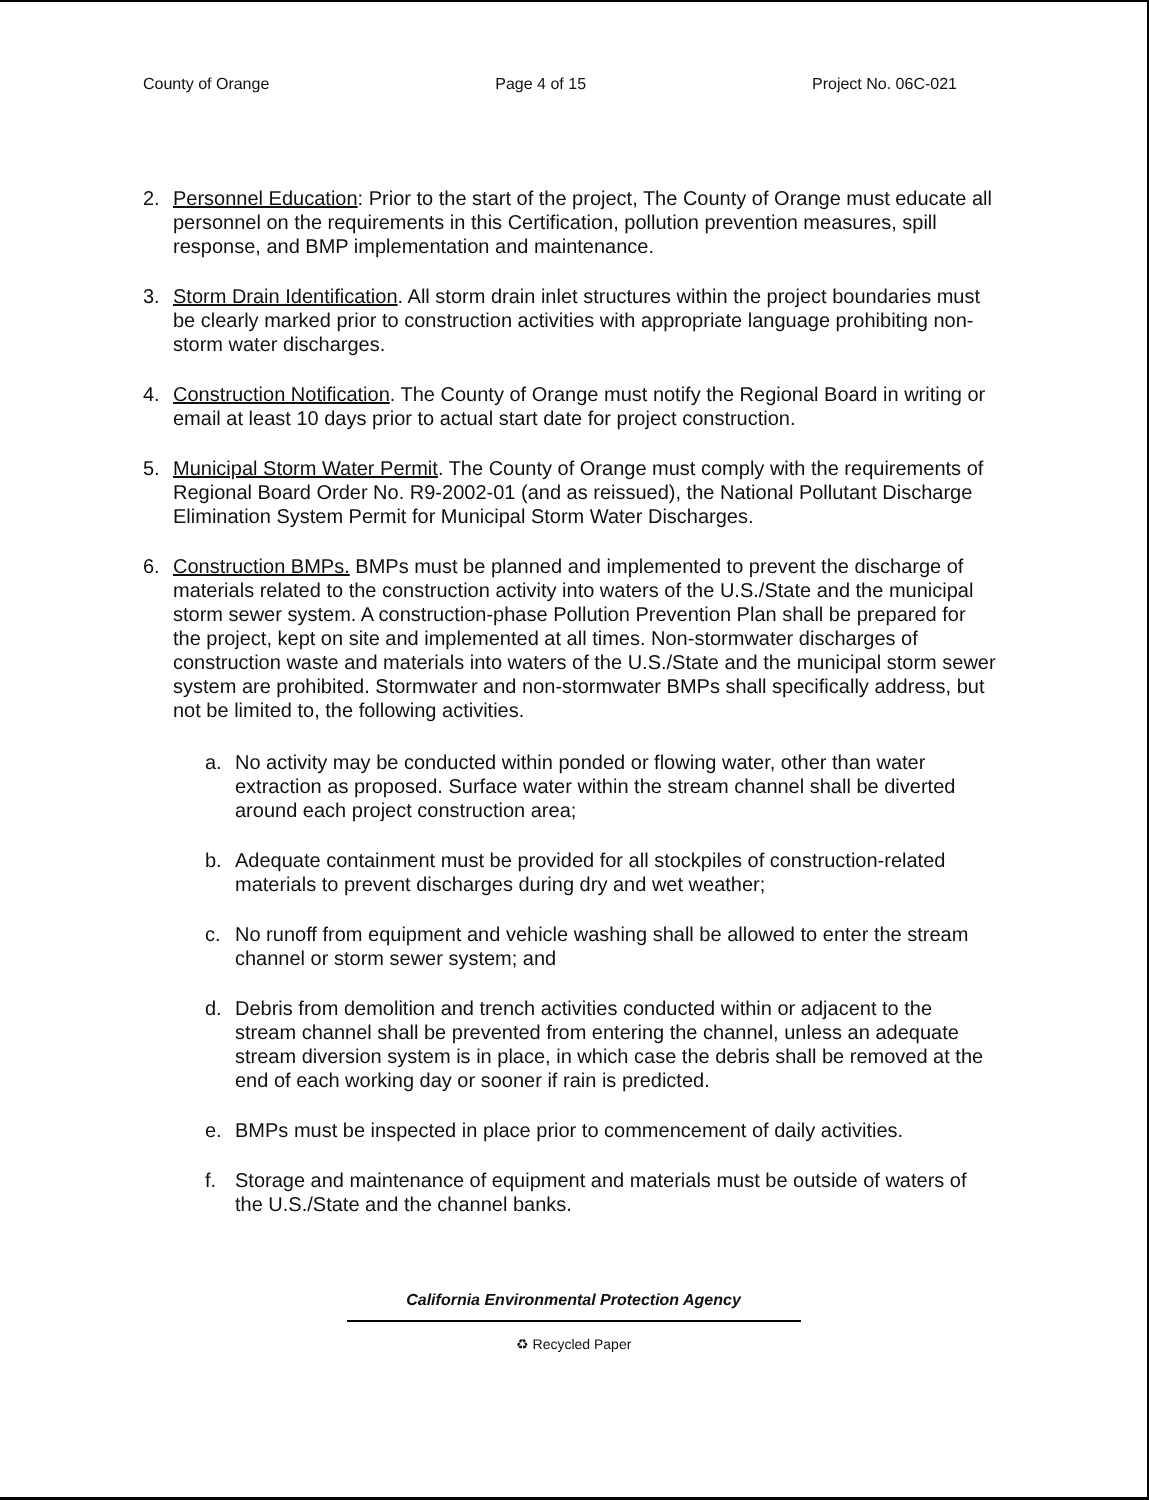County of Orange Page 4 of 15 Project No. 06C-021
2. Personnel Education: Prior to the start of the project, The County of Orange must educate all personnel on the requirements in this Certification, pollution prevention measures, spill response, and BMP implementation and maintenance.
3. Storm Drain Identification. All storm drain inlet structures within the project boundaries must be clearly marked prior to construction activities with appropriate language prohibiting non-storm water discharges.
4. Construction Notification. The County of Orange must notify the Regional Board in writing or email at least 10 days prior to actual start date for project construction.
5. Municipal Storm Water Permit. The County of Orange must comply with the requirements of Regional Board Order No. R9-2002-01 (and as reissued), the National Pollutant Discharge Elimination System Permit for Municipal Storm Water Discharges.
6. Construction BMPs. BMPs must be planned and implemented to prevent the discharge of materials related to the construction activity into waters of the U.S./State and the municipal storm sewer system. A construction-phase Pollution Prevention Plan shall be prepared for the project, kept on site and implemented at all times. Non-stormwater discharges of construction waste and materials into waters of the U.S./State and the municipal storm sewer system are prohibited. Stormwater and non-stormwater BMPs shall specifically address, but not be limited to, the following activities.
a. No activity may be conducted within ponded or flowing water, other than water extraction as proposed. Surface water within the stream channel shall be diverted around each project construction area;
b. Adequate containment must be provided for all stockpiles of construction-related materials to prevent discharges during dry and wet weather;
c. No runoff from equipment and vehicle washing shall be allowed to enter the stream channel or storm sewer system; and
d. Debris from demolition and trench activities conducted within or adjacent to the stream channel shall be prevented from entering the channel, unless an adequate stream diversion system is in place, in which case the debris shall be removed at the end of each working day or sooner if rain is predicted.
e. BMPs must be inspected in place prior to commencement of daily activities.
f. Storage and maintenance of equipment and materials must be outside of waters of the U.S./State and the channel banks.
California Environmental Protection Agency
♻ Recycled Paper